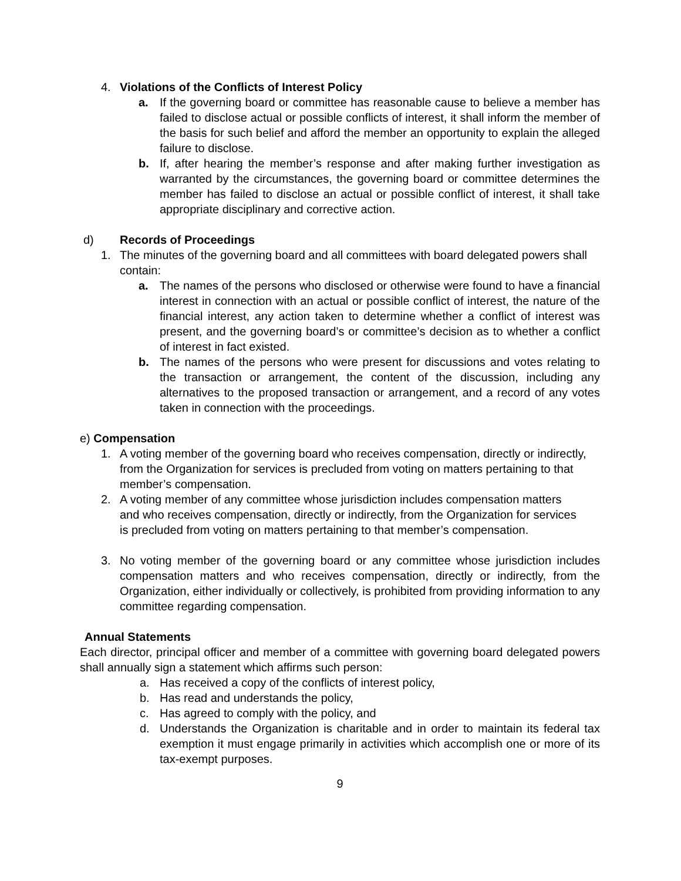4. Violations of the Conflicts of Interest Policy
a. If the governing board or committee has reasonable cause to believe a member has failed to disclose actual or possible conflicts of interest, it shall inform the member of the basis for such belief and afford the member an opportunity to explain the alleged failure to disclose.
b. If, after hearing the member’s response and after making further investigation as warranted by the circumstances, the governing board or committee determines the member has failed to disclose an actual or possible conflict of interest, it shall take appropriate disciplinary and corrective action.
d) Records of Proceedings
1. The minutes of the governing board and all committees with board delegated powers shall contain:
a. The names of the persons who disclosed or otherwise were found to have a financial interest in connection with an actual or possible conflict of interest, the nature of the financial interest, any action taken to determine whether a conflict of interest was present, and the governing board’s or committee’s decision as to whether a conflict of interest in fact existed.
b. The names of the persons who were present for discussions and votes relating to the transaction or arrangement, the content of the discussion, including any alternatives to the proposed transaction or arrangement, and a record of any votes taken in connection with the proceedings.
e) Compensation
1. A voting member of the governing board who receives compensation, directly or indirectly, from the Organization for services is precluded from voting on matters pertaining to that member’s compensation.
2. A voting member of any committee whose jurisdiction includes compensation matters and who receives compensation, directly or indirectly, from the Organization for services is precluded from voting on matters pertaining to that member’s compensation.
3. No voting member of the governing board or any committee whose jurisdiction includes compensation matters and who receives compensation, directly or indirectly, from the Organization, either individually or collectively, is prohibited from providing information to any committee regarding compensation.
Annual Statements
Each director, principal officer and member of a committee with governing board delegated powers shall annually sign a statement which affirms such person:
a. Has received a copy of the conflicts of interest policy,
b. Has read and understands the policy,
c. Has agreed to comply with the policy, and
d. Understands the Organization is charitable and in order to maintain its federal tax exemption it must engage primarily in activities which accomplish one or more of its tax-exempt purposes.
9